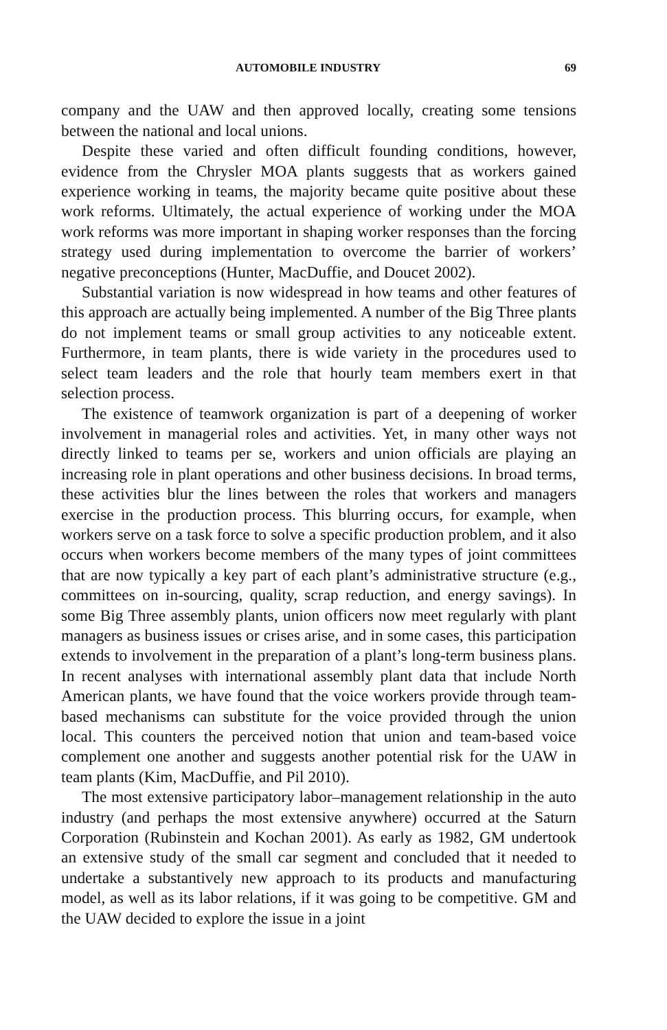AUTOMOBILE INDUSTRY 69
company and the UAW and then approved locally, creating some tensions between the national and local unions.
Despite these varied and often difficult founding conditions, however, evidence from the Chrysler MOA plants suggests that as workers gained experience working in teams, the majority became quite positive about these work reforms. Ultimately, the actual experience of working under the MOA work reforms was more important in shaping worker responses than the forcing strategy used during implementation to overcome the barrier of workers’ negative preconceptions (Hunter, MacDuffie, and Doucet 2002).
Substantial variation is now widespread in how teams and other features of this approach are actually being implemented. A number of the Big Three plants do not implement teams or small group activities to any noticeable extent. Furthermore, in team plants, there is wide variety in the procedures used to select team leaders and the role that hourly team members exert in that selection process.
The existence of teamwork organization is part of a deepening of worker involvement in managerial roles and activities. Yet, in many other ways not directly linked to teams per se, workers and union officials are playing an increasing role in plant operations and other business decisions. In broad terms, these activities blur the lines between the roles that workers and managers exercise in the production process. This blurring occurs, for example, when workers serve on a task force to solve a specific production problem, and it also occurs when workers become members of the many types of joint committees that are now typically a key part of each plant’s administrative structure (e.g., committees on in-sourcing, quality, scrap reduction, and energy savings). In some Big Three assembly plants, union officers now meet regularly with plant managers as business issues or crises arise, and in some cases, this participation extends to involvement in the preparation of a plant’s long-term business plans. In recent analyses with international assembly plant data that include North American plants, we have found that the voice workers provide through team-based mechanisms can substitute for the voice provided through the union local. This counters the perceived notion that union and team-based voice complement one another and suggests another potential risk for the UAW in team plants (Kim, MacDuffie, and Pil 2010).
The most extensive participatory labor–management relationship in the auto industry (and perhaps the most extensive anywhere) occurred at the Saturn Corporation (Rubinstein and Kochan 2001). As early as 1982, GM undertook an extensive study of the small car segment and concluded that it needed to undertake a substantively new approach to its products and manufacturing model, as well as its labor relations, if it was going to be competitive. GM and the UAW decided to explore the issue in a joint